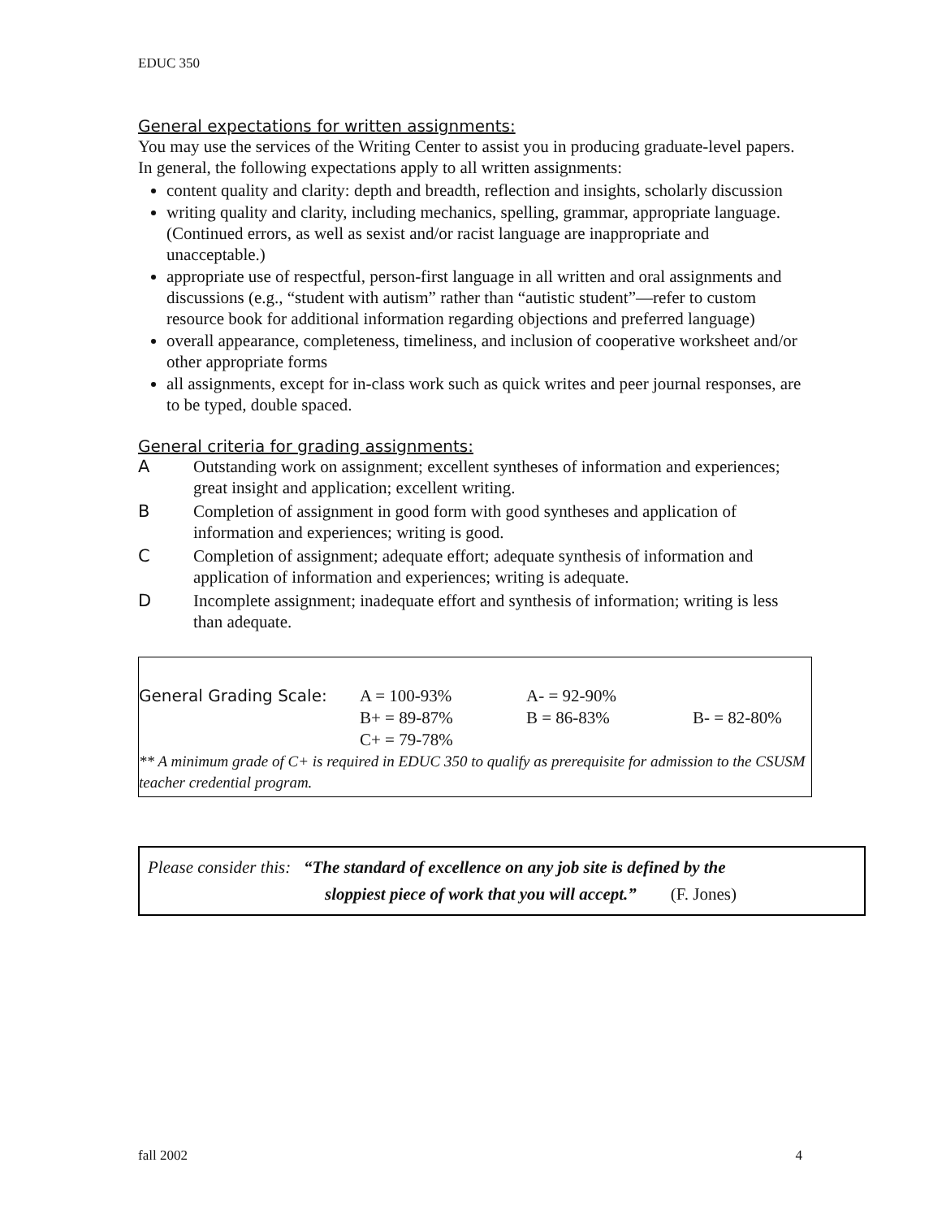EDUC 350
General expectations for written assignments:
You may use the services of the Writing Center to assist you in producing graduate-level papers. In general, the following expectations apply to all written assignments:
content quality and clarity: depth and breadth, reflection and insights, scholarly discussion
writing quality and clarity, including mechanics, spelling, grammar, appropriate language. (Continued errors, as well as sexist and/or racist language are inappropriate and unacceptable.)
appropriate use of respectful, person-first language in all written and oral assignments and discussions (e.g., “student with autism” rather than “autistic student”—refer to custom resource book for additional information regarding objections and preferred language)
overall appearance, completeness, timeliness, and inclusion of cooperative worksheet and/or other appropriate forms
all assignments, except for in-class work such as quick writes and peer journal responses, are to be typed, double spaced.
General criteria for grading assignments:
A Outstanding work on assignment; excellent syntheses of information and experiences; great insight and application; excellent writing.
B Completion of assignment in good form with good syntheses and application of information and experiences; writing is good.
C Completion of assignment; adequate effort; adequate synthesis of information and application of information and experiences; writing is adequate.
D Incomplete assignment; inadequate effort and synthesis of information; writing is less than adequate.
| General Grading Scale: | A = 100-93% | A- = 92-90% | |
| | B+ = 89-87% | B = 86-83% | B- = 82-80% |
| | C+ = 79-78% | | |
** A minimum grade of C+ is required in EDUC 350 to qualify as prerequisite for admission to the CSUSM teacher credential program.
Please consider this: “The standard of excellence on any job site is defined by the
sloppiest piece of work that you will accept.” (F. Jones)
fall 2002 4